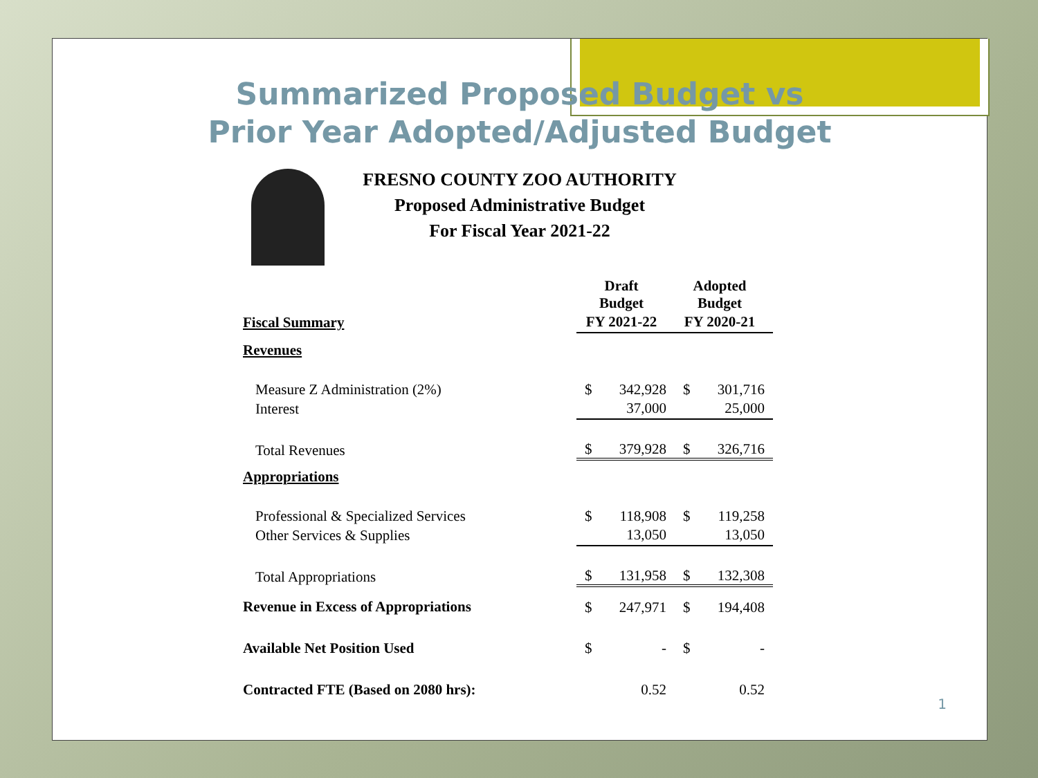Summarized Proposed Budget vs
Prior Year Adopted/Adjusted Budget
FRESNO COUNTY ZOO AUTHORITY
Proposed Administrative Budget
For Fiscal Year 2021-22
| | Draft Budget | | Adopted Budget | |
| Fiscal Summary | FY 2021-22 | | FY 2020-21 | |
| Revenues | | | | |
| Measure Z Administration (2%) | $ | 342,928 | $ | 301,716 |
| Interest | | 37,000 | | 25,000 |
| Total Revenues | $ | 379,928 | $ | 326,716 |
| Appropriations | | | | |
| Professional & Specialized Services | $ | 118,908 | $ | 119,258 |
| Other Services & Supplies | | 13,050 | | 13,050 |
| Total Appropriations | $ | 131,958 | $ | 132,308 |
| Revenue in Excess of Appropriations | $ | 247,971 | $ | 194,408 |
| Available Net Position Used | $ | - | $ | - |
| Contracted FTE (Based on 2080 hrs): | | 0.52 | | 0.52 |
1